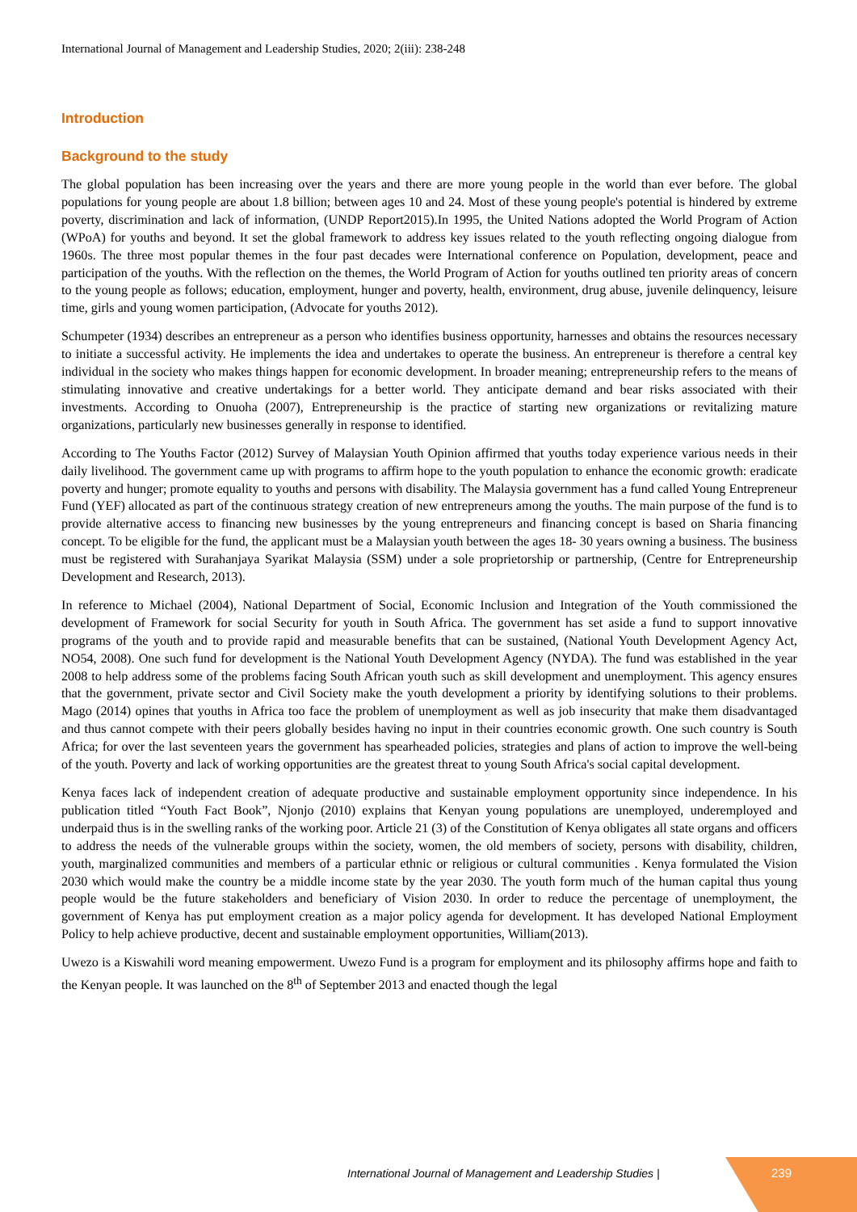International Journal of Management and Leadership Studies, 2020; 2(iii): 238-248
Introduction
Background to the study
The global population has been increasing over the years and there are more young people in the world than ever before. The global populations for young people are about 1.8 billion; between ages 10 and 24. Most of these young people's potential is hindered by extreme poverty, discrimination and lack of information, (UNDP Report2015).In 1995, the United Nations adopted the World Program of Action (WPoA) for youths and beyond. It set the global framework to address key issues related to the youth reflecting ongoing dialogue from 1960s. The three most popular themes in the four past decades were International conference on Population, development, peace and participation of the youths. With the reflection on the themes, the World Program of Action for youths outlined ten priority areas of concern to the young people as follows; education, employment, hunger and poverty, health, environment, drug abuse, juvenile delinquency, leisure time, girls and young women participation, (Advocate for youths 2012).
Schumpeter (1934) describes an entrepreneur as a person who identifies business opportunity, harnesses and obtains the resources necessary to initiate a successful activity. He implements the idea and undertakes to operate the business. An entrepreneur is therefore a central key individual in the society who makes things happen for economic development. In broader meaning; entrepreneurship refers to the means of stimulating innovative and creative undertakings for a better world. They anticipate demand and bear risks associated with their investments. According to Onuoha (2007), Entrepreneurship is the practice of starting new organizations or revitalizing mature organizations, particularly new businesses generally in response to identified.
According to The Youths Factor (2012) Survey of Malaysian Youth Opinion affirmed that youths today experience various needs in their daily livelihood. The government came up with programs to affirm hope to the youth population to enhance the economic growth: eradicate poverty and hunger; promote equality to youths and persons with disability. The Malaysia government has a fund called Young Entrepreneur Fund (YEF) allocated as part of the continuous strategy creation of new entrepreneurs among the youths. The main purpose of the fund is to provide alternative access to financing new businesses by the young entrepreneurs and financing concept is based on Sharia financing concept. To be eligible for the fund, the applicant must be a Malaysian youth between the ages 18- 30 years owning a business. The business must be registered with Surahanjaya Syarikat Malaysia (SSM) under a sole proprietorship or partnership, (Centre for Entrepreneurship Development and Research, 2013).
In reference to Michael (2004), National Department of Social, Economic Inclusion and Integration of the Youth commissioned the development of Framework for social Security for youth in South Africa. The government has set aside a fund to support innovative programs of the youth and to provide rapid and measurable benefits that can be sustained, (National Youth Development Agency Act, NO54, 2008). One such fund for development is the National Youth Development Agency (NYDA). The fund was established in the year 2008 to help address some of the problems facing South African youth such as skill development and unemployment. This agency ensures that the government, private sector and Civil Society make the youth development a priority by identifying solutions to their problems. Mago (2014) opines that youths in Africa too face the problem of unemployment as well as job insecurity that make them disadvantaged and thus cannot compete with their peers globally besides having no input in their countries economic growth. One such country is South Africa; for over the last seventeen years the government has spearheaded policies, strategies and plans of action to improve the well-being of the youth. Poverty and lack of working opportunities are the greatest threat to young South Africa's social capital development.
Kenya faces lack of independent creation of adequate productive and sustainable employment opportunity since independence. In his publication titled “Youth Fact Book”, Njonjo (2010) explains that Kenyan young populations are unemployed, underemployed and underpaid thus is in the swelling ranks of the working poor. Article 21 (3) of the Constitution of Kenya obligates all state organs and officers to address the needs of the vulnerable groups within the society, women, the old members of society, persons with disability, children, youth, marginalized communities and members of a particular ethnic or religious or cultural communities . Kenya formulated the Vision 2030 which would make the country be a middle income state by the year 2030. The youth form much of the human capital thus young people would be the future stakeholders and beneficiary of Vision 2030. In order to reduce the percentage of unemployment, the government of Kenya has put employment creation as a major policy agenda for development. It has developed National Employment Policy to help achieve productive, decent and sustainable employment opportunities, William(2013).
Uwezo is a Kiswahili word meaning empowerment. Uwezo Fund is a program for employment and its philosophy affirms hope and faith to the Kenyan people. It was launched on the 8<sup>th</sup> of September 2013 and enacted though the legal
International Journal of Management and Leadership Studies |
239